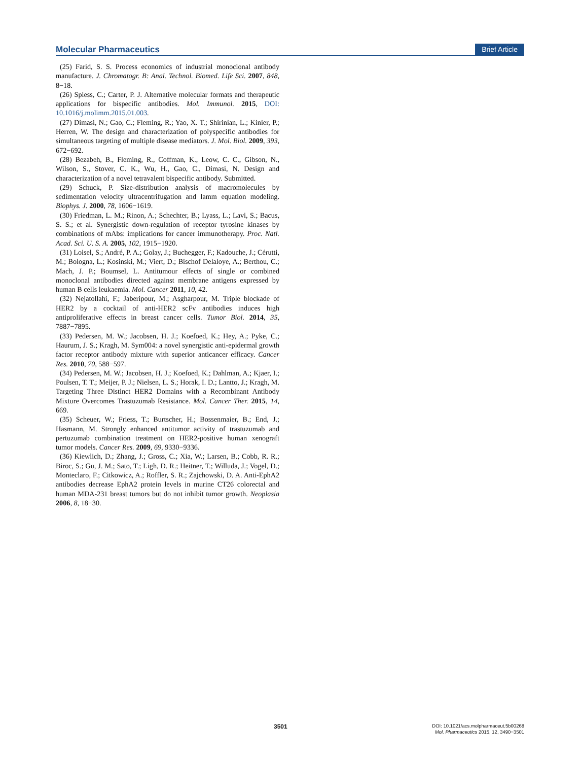Molecular Pharmaceutics Brief Article
(25) Farid, S. S. Process economics of industrial monoclonal antibody manufacture. J. Chromatogr. B: Anal. Technol. Biomed. Life Sci. 2007, 848, 8−18.
(26) Spiess, C.; Carter, P. J. Alternative molecular formats and therapeutic applications for bispecific antibodies. Mol. Immunol. 2015, DOI: 10.1016/j.molimm.2015.01.003.
(27) Dimasi, N.; Gao, C.; Fleming, R.; Yao, X. T.; Shirinian, L.; Kinier, P.; Herren, W. The design and characterization of polyspecific antibodies for simultaneous targeting of multiple disease mediators. J. Mol. Biol. 2009, 393, 672−692.
(28) Bezabeh, B., Fleming, R., Coffman, K., Leow, C. C., Gibson, N., Wilson, S., Stover, C. K., Wu, H., Gao, C., Dimasi, N. Design and characterization of a novel tetravalent bispecific antibody. Submitted.
(29) Schuck, P. Size-distribution analysis of macromolecules by sedimentation velocity ultracentrifugation and lamm equation modeling. Biophys. J. 2000, 78, 1606−1619.
(30) Friedman, L. M.; Rinon, A.; Schechter, B.; Lyass, L.; Lavi, S.; Bacus, S. S.; et al. Synergistic down-regulation of receptor tyrosine kinases by combinations of mAbs: implications for cancer immunotherapy. Proc. Natl. Acad. Sci. U. S. A. 2005, 102, 1915−1920.
(31) Loisel, S.; André, P. A.; Golay, J.; Buchegger, F.; Kadouche, J.; Cérutti, M.; Bologna, L.; Kosinski, M.; Viert, D.; Bischof Delaloye, A.; Berthou, C.; Mach, J. P.; Boumsel, L. Antitumour effects of single or combined monoclonal antibodies directed against membrane antigens expressed by human B cells leukaemia. Mol. Cancer 2011, 10, 42.
(32) Nejatollahi, F.; Jaberipour, M.; Asgharpour, M. Triple blockade of HER2 by a cocktail of anti-HER2 scFv antibodies induces high antiproliferative effects in breast cancer cells. Tumor Biol. 2014, 35, 7887−7895.
(33) Pedersen, M. W.; Jacobsen, H. J.; Koefoed, K.; Hey, A.; Pyke, C.; Haurum, J. S.; Kragh, M. Sym004: a novel synergistic anti-epidermal growth factor receptor antibody mixture with superior anticancer efficacy. Cancer Res. 2010, 70, 588−597.
(34) Pedersen, M. W.; Jacobsen, H. J.; Koefoed, K.; Dahlman, A.; Kjaer, I.; Poulsen, T. T.; Meijer, P. J.; Nielsen, L. S.; Horak, I. D.; Lantto, J.; Kragh, M. Targeting Three Distinct HER2 Domains with a Recombinant Antibody Mixture Overcomes Trastuzumab Resistance. Mol. Cancer Ther. 2015, 14, 669.
(35) Scheuer, W.; Friess, T.; Burtscher, H.; Bossenmaier, B.; End, J.; Hasmann, M. Strongly enhanced antitumor activity of trastuzumab and pertuzumab combination treatment on HER2-positive human xenograft tumor models. Cancer Res. 2009, 69, 9330−9336.
(36) Kiewlich, D.; Zhang, J.; Gross, C.; Xia, W.; Larsen, B.; Cobb, R. R.; Biroc, S.; Gu, J. M.; Sato, T.; Ligh, D. R.; Heitner, T.; Willuda, J.; Vogel, D.; Monteclaro, F.; Citkowicz, A.; Roffler, S. R.; Zajchowski, D. A. Anti-EphA2 antibodies decrease EphA2 protein levels in murine CT26 colorectal and human MDA-231 breast tumors but do not inhibit tumor growth. Neoplasia 2006, 8, 18−30.
3501
DOI: 10.1021/acs.molpharmaceut.5b00268
Mol. Pharmaceutics 2015, 12, 3490−3501